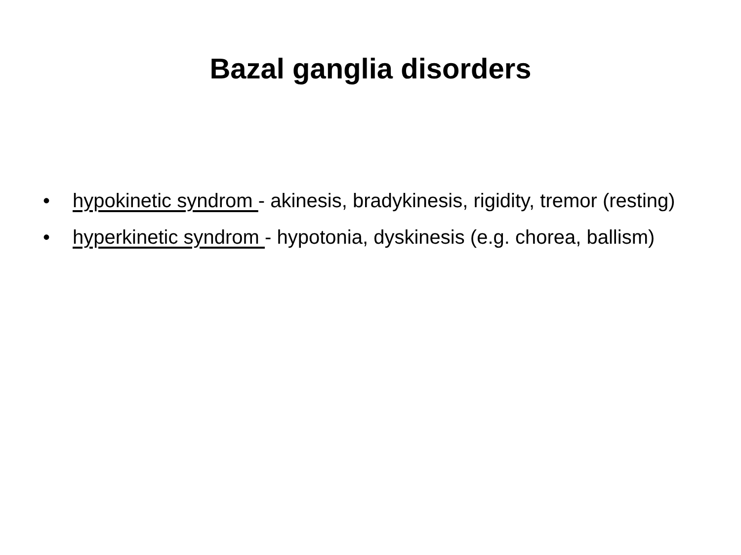Bazal ganglia disorders
• hypokinetic syndrom - akinesis, bradykinesis, rigidity, tremor (resting)
• hyperkinetic syndrom - hypotonia, dyskinesis (e.g. chorea, ballism)